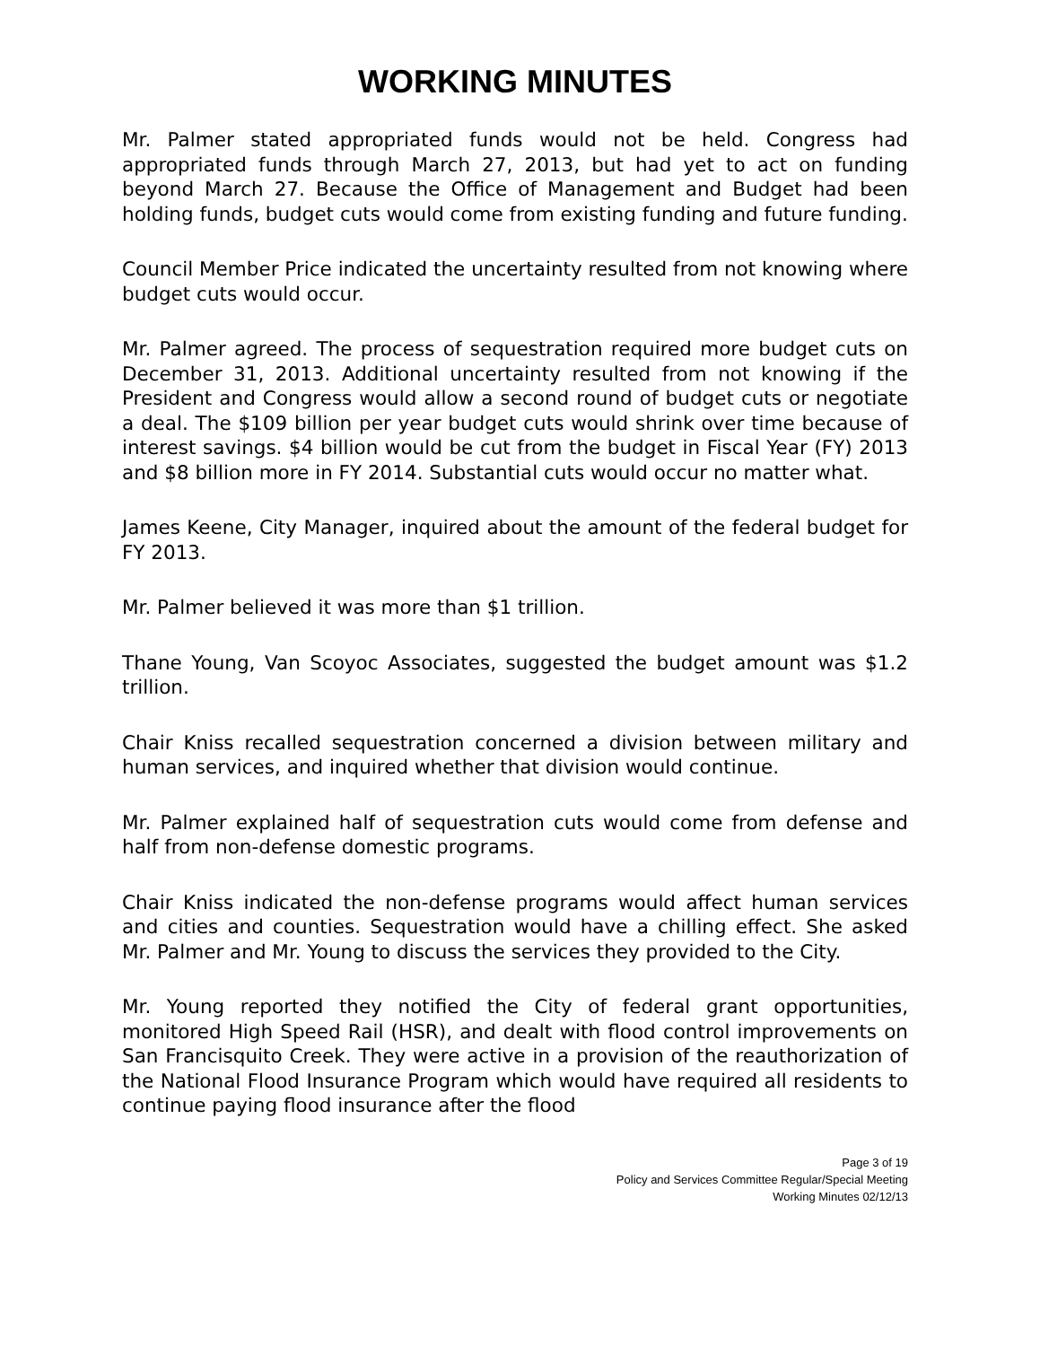WORKING MINUTES
Mr. Palmer stated appropriated funds would not be held. Congress had appropriated funds through March 27, 2013, but had yet to act on funding beyond March 27. Because the Office of Management and Budget had been holding funds, budget cuts would come from existing funding and future funding.
Council Member Price indicated the uncertainty resulted from not knowing where budget cuts would occur.
Mr. Palmer agreed. The process of sequestration required more budget cuts on December 31, 2013. Additional uncertainty resulted from not knowing if the President and Congress would allow a second round of budget cuts or negotiate a deal. The $109 billion per year budget cuts would shrink over time because of interest savings. $4 billion would be cut from the budget in Fiscal Year (FY) 2013 and $8 billion more in FY 2014. Substantial cuts would occur no matter what.
James Keene, City Manager, inquired about the amount of the federal budget for FY 2013.
Mr. Palmer believed it was more than $1 trillion.
Thane Young, Van Scoyoc Associates, suggested the budget amount was $1.2 trillion.
Chair Kniss recalled sequestration concerned a division between military and human services, and inquired whether that division would continue.
Mr. Palmer explained half of sequestration cuts would come from defense and half from non-defense domestic programs.
Chair Kniss indicated the non-defense programs would affect human services and cities and counties. Sequestration would have a chilling effect. She asked Mr. Palmer and Mr. Young to discuss the services they provided to the City.
Mr. Young reported they notified the City of federal grant opportunities, monitored High Speed Rail (HSR), and dealt with flood control improvements on San Francisquito Creek. They were active in a provision of the reauthorization of the National Flood Insurance Program which would have required all residents to continue paying flood insurance after the flood
Page 3 of 19
Policy and Services Committee Regular/Special Meeting
Working Minutes 02/12/13